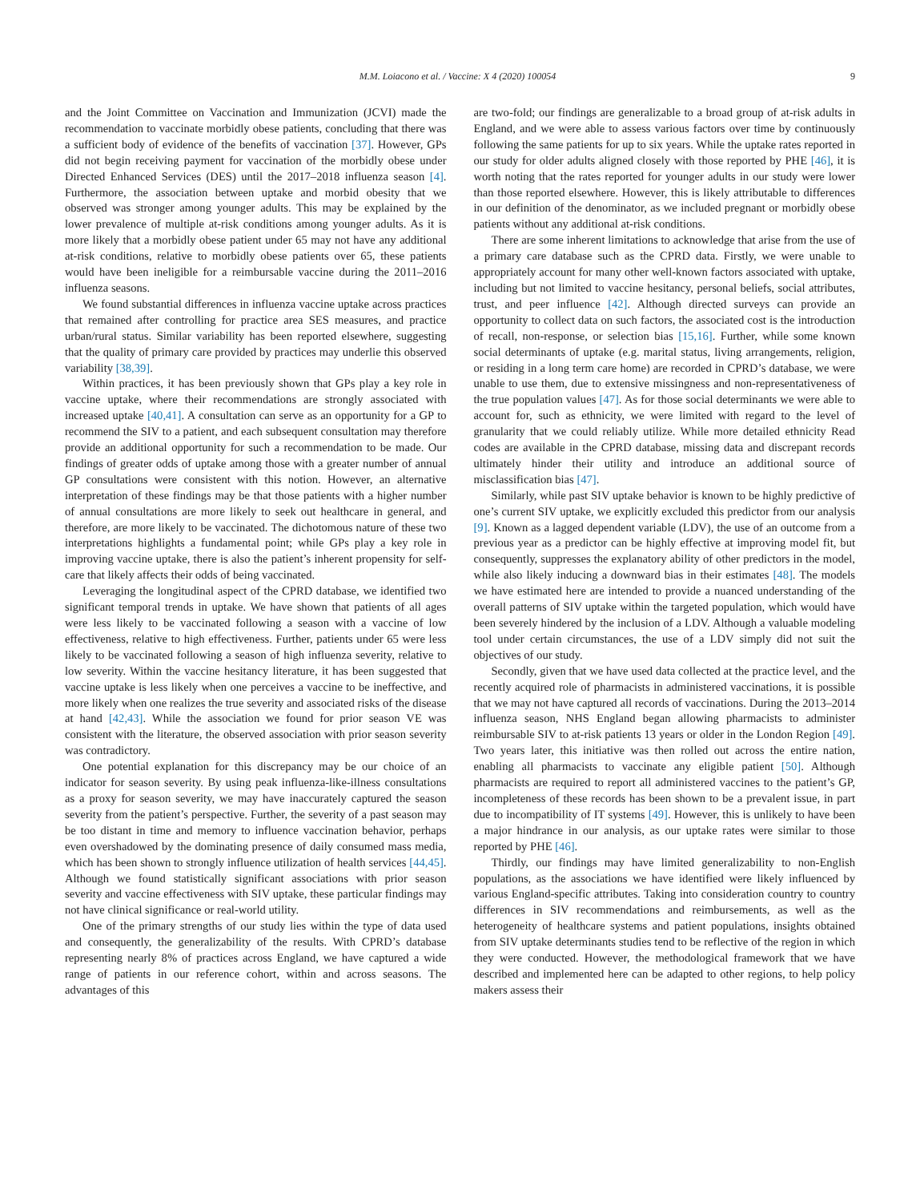M.M. Loiacono et al. / Vaccine: X 4 (2020) 100054 9
and the Joint Committee on Vaccination and Immunization (JCVI) made the recommendation to vaccinate morbidly obese patients, concluding that there was a sufficient body of evidence of the benefits of vaccination [37]. However, GPs did not begin receiving payment for vaccination of the morbidly obese under Directed Enhanced Services (DES) until the 2017–2018 influenza season [4]. Furthermore, the association between uptake and morbid obesity that we observed was stronger among younger adults. This may be explained by the lower prevalence of multiple at-risk conditions among younger adults. As it is more likely that a morbidly obese patient under 65 may not have any additional at-risk conditions, relative to morbidly obese patients over 65, these patients would have been ineligible for a reimbursable vaccine during the 2011–2016 influenza seasons.
We found substantial differences in influenza vaccine uptake across practices that remained after controlling for practice area SES measures, and practice urban/rural status. Similar variability has been reported elsewhere, suggesting that the quality of primary care provided by practices may underlie this observed variability [38,39].
Within practices, it has been previously shown that GPs play a key role in vaccine uptake, where their recommendations are strongly associated with increased uptake [40,41]. A consultation can serve as an opportunity for a GP to recommend the SIV to a patient, and each subsequent consultation may therefore provide an additional opportunity for such a recommendation to be made. Our findings of greater odds of uptake among those with a greater number of annual GP consultations were consistent with this notion. However, an alternative interpretation of these findings may be that those patients with a higher number of annual consultations are more likely to seek out healthcare in general, and therefore, are more likely to be vaccinated. The dichotomous nature of these two interpretations highlights a fundamental point; while GPs play a key role in improving vaccine uptake, there is also the patient’s inherent propensity for self-care that likely affects their odds of being vaccinated.
Leveraging the longitudinal aspect of the CPRD database, we identified two significant temporal trends in uptake. We have shown that patients of all ages were less likely to be vaccinated following a season with a vaccine of low effectiveness, relative to high effectiveness. Further, patients under 65 were less likely to be vaccinated following a season of high influenza severity, relative to low severity. Within the vaccine hesitancy literature, it has been suggested that vaccine uptake is less likely when one perceives a vaccine to be ineffective, and more likely when one realizes the true severity and associated risks of the disease at hand [42,43]. While the association we found for prior season VE was consistent with the literature, the observed association with prior season severity was contradictory.
One potential explanation for this discrepancy may be our choice of an indicator for season severity. By using peak influenza-like-illness consultations as a proxy for season severity, we may have inaccurately captured the season severity from the patient’s perspective. Further, the severity of a past season may be too distant in time and memory to influence vaccination behavior, perhaps even overshadowed by the dominating presence of daily consumed mass media, which has been shown to strongly influence utilization of health services [44,45]. Although we found statistically significant associations with prior season severity and vaccine effectiveness with SIV uptake, these particular findings may not have clinical significance or real-world utility.
One of the primary strengths of our study lies within the type of data used and consequently, the generalizability of the results. With CPRD’s database representing nearly 8% of practices across England, we have captured a wide range of patients in our reference cohort, within and across seasons. The advantages of this
are two-fold; our findings are generalizable to a broad group of at-risk adults in England, and we were able to assess various factors over time by continuously following the same patients for up to six years. While the uptake rates reported in our study for older adults aligned closely with those reported by PHE [46], it is worth noting that the rates reported for younger adults in our study were lower than those reported elsewhere. However, this is likely attributable to differences in our definition of the denominator, as we included pregnant or morbidly obese patients without any additional at-risk conditions.
There are some inherent limitations to acknowledge that arise from the use of a primary care database such as the CPRD data. Firstly, we were unable to appropriately account for many other well-known factors associated with uptake, including but not limited to vaccine hesitancy, personal beliefs, social attributes, trust, and peer influence [42]. Although directed surveys can provide an opportunity to collect data on such factors, the associated cost is the introduction of recall, non-response, or selection bias [15,16]. Further, while some known social determinants of uptake (e.g. marital status, living arrangements, religion, or residing in a long term care home) are recorded in CPRD’s database, we were unable to use them, due to extensive missingness and non-representativeness of the true population values [47]. As for those social determinants we were able to account for, such as ethnicity, we were limited with regard to the level of granularity that we could reliably utilize. While more detailed ethnicity Read codes are available in the CPRD database, missing data and discrepant records ultimately hinder their utility and introduce an additional source of misclassification bias [47].
Similarly, while past SIV uptake behavior is known to be highly predictive of one’s current SIV uptake, we explicitly excluded this predictor from our analysis [9]. Known as a lagged dependent variable (LDV), the use of an outcome from a previous year as a predictor can be highly effective at improving model fit, but consequently, suppresses the explanatory ability of other predictors in the model, while also likely inducing a downward bias in their estimates [48]. The models we have estimated here are intended to provide a nuanced understanding of the overall patterns of SIV uptake within the targeted population, which would have been severely hindered by the inclusion of a LDV. Although a valuable modeling tool under certain circumstances, the use of a LDV simply did not suit the objectives of our study.
Secondly, given that we have used data collected at the practice level, and the recently acquired role of pharmacists in administered vaccinations, it is possible that we may not have captured all records of vaccinations. During the 2013–2014 influenza season, NHS England began allowing pharmacists to administer reimbursable SIV to at-risk patients 13 years or older in the London Region [49]. Two years later, this initiative was then rolled out across the entire nation, enabling all pharmacists to vaccinate any eligible patient [50]. Although pharmacists are required to report all administered vaccines to the patient’s GP, incompleteness of these records has been shown to be a prevalent issue, in part due to incompatibility of IT systems [49]. However, this is unlikely to have been a major hindrance in our analysis, as our uptake rates were similar to those reported by PHE [46].
Thirdly, our findings may have limited generalizability to non-English populations, as the associations we have identified were likely influenced by various England-specific attributes. Taking into consideration country to country differences in SIV recommendations and reimbursements, as well as the heterogeneity of healthcare systems and patient populations, insights obtained from SIV uptake determinants studies tend to be reflective of the region in which they were conducted. However, the methodological framework that we have described and implemented here can be adapted to other regions, to help policy makers assess their